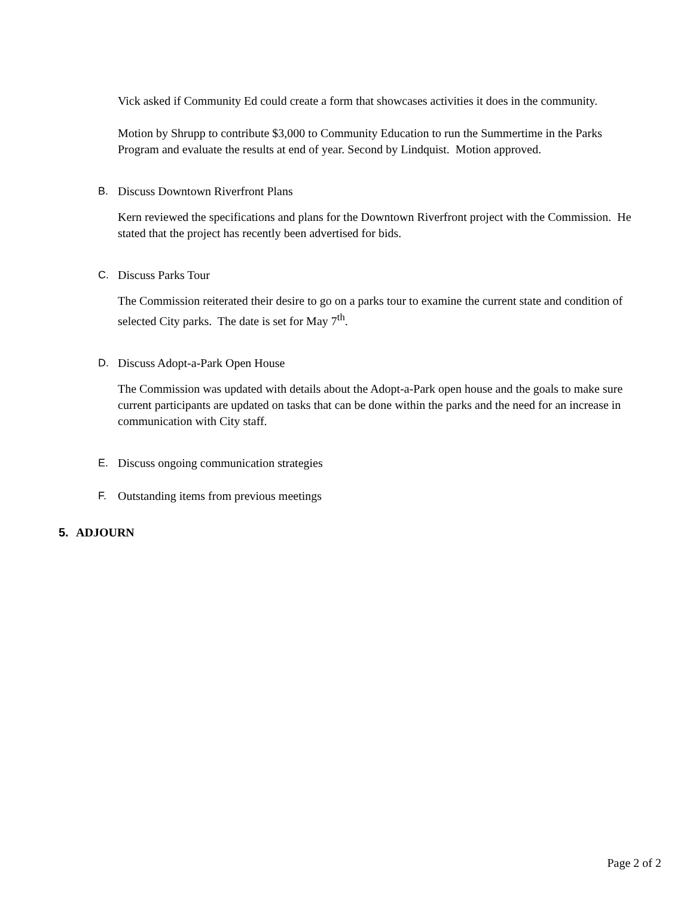Vick asked if Community Ed could create a form that showcases activities it does in the community.
Motion by Shrupp to contribute $3,000 to Community Education to run the Summertime in the Parks Program and evaluate the results at end of year. Second by Lindquist. Motion approved.
B. Discuss Downtown Riverfront Plans
Kern reviewed the specifications and plans for the Downtown Riverfront project with the Commission. He stated that the project has recently been advertised for bids.
C. Discuss Parks Tour
The Commission reiterated their desire to go on a parks tour to examine the current state and condition of selected City parks. The date is set for May 7<sup>th</sup>.
D. Discuss Adopt-a-Park Open House
The Commission was updated with details about the Adopt-a-Park open house and the goals to make sure current participants are updated on tasks that can be done within the parks and the need for an increase in communication with City staff.
E. Discuss ongoing communication strategies
F. Outstanding items from previous meetings
5. ADJOURN
Page 2 of 2